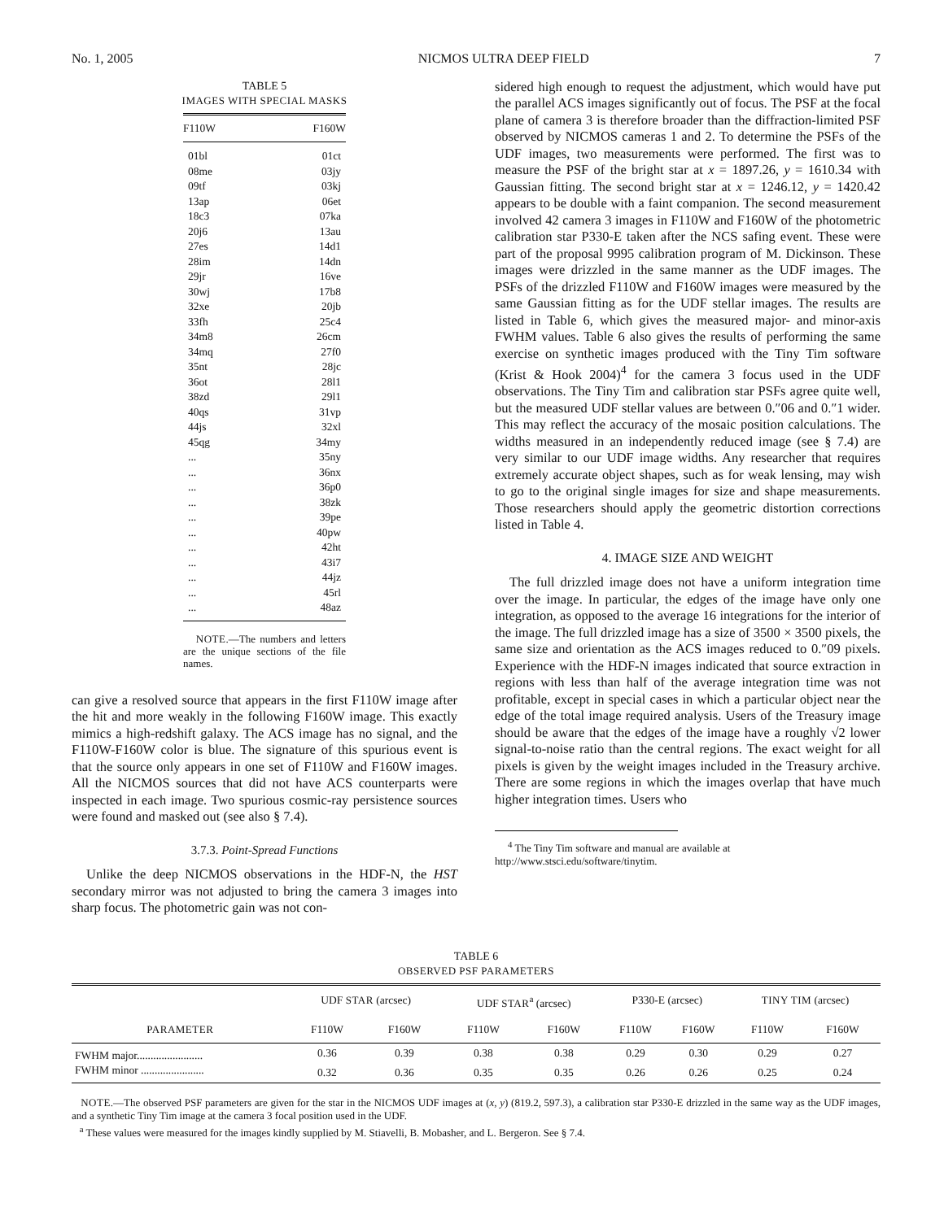No. 1, 2005 NICMOS ULTRA DEEP FIELD 7
TABLE 5
IMAGES WITH SPECIAL MASKS
| F110W | F160W |
| --- | --- |
| 01bl | 01ct |
| 08me | 03jy |
| 09tf | 03kj |
| 13ap | 06et |
| 18c3 | 07ka |
| 20j6 | 13au |
| 27es | 14d1 |
| 28im | 14dn |
| 29jr | 16ve |
| 30wj | 17b8 |
| 32xe | 20jb |
| 33fh | 25c4 |
| 34m8 | 26cm |
| 34mq | 27f0 |
| 35nt | 28jc |
| 36ot | 28l1 |
| 38zd | 29l1 |
| 40qs | 31vp |
| 44js | 32xl |
| 45qg | 34my |
| ... | 35ny |
| ... | 36nx |
| ... | 36p0 |
| ... | 38zk |
| ... | 39pe |
| ... | 40pw |
| ... | 42ht |
| ... | 43i7 |
| ... | 44jz |
| ... | 45rl |
| ... | 48az |
NOTE.—The numbers and letters are the unique sections of the file names.
can give a resolved source that appears in the first F110W image after the hit and more weakly in the following F160W image. This exactly mimics a high-redshift galaxy. The ACS image has no signal, and the F110W-F160W color is blue. The signature of this spurious event is that the source only appears in one set of F110W and F160W images. All the NICMOS sources that did not have ACS counterparts were inspected in each image. Two spurious cosmic-ray persistence sources were found and masked out (see also § 7.4).
3.7.3. Point-Spread Functions
Unlike the deep NICMOS observations in the HDF-N, the HST secondary mirror was not adjusted to bring the camera 3 images into sharp focus. The photometric gain was not con-
sidered high enough to request the adjustment, which would have put the parallel ACS images significantly out of focus. The PSF at the focal plane of camera 3 is therefore broader than the diffraction-limited PSF observed by NICMOS cameras 1 and 2. To determine the PSFs of the UDF images, two measurements were performed. The first was to measure the PSF of the bright star at x = 1897.26, y = 1610.34 with Gaussian fitting. The second bright star at x = 1246.12, y = 1420.42 appears to be double with a faint companion. The second measurement involved 42 camera 3 images in F110W and F160W of the photometric calibration star P330-E taken after the NCS safing event. These were part of the proposal 9995 calibration program of M. Dickinson. These images were drizzled in the same manner as the UDF images. The PSFs of the drizzled F110W and F160W images were measured by the same Gaussian fitting as for the UDF stellar images. The results are listed in Table 6, which gives the measured major- and minor-axis FWHM values. Table 6 also gives the results of performing the same exercise on synthetic images produced with the Tiny Tim software (Krist & Hook 2004)<sup>4</sup> for the camera 3 focus used in the UDF observations. The Tiny Tim and calibration star PSFs agree quite well, but the measured UDF stellar values are between 0.″06 and 0.″1 wider. This may reflect the accuracy of the mosaic position calculations. The widths measured in an independently reduced image (see § 7.4) are very similar to our UDF image widths. Any researcher that requires extremely accurate object shapes, such as for weak lensing, may wish to go to the original single images for size and shape measurements. Those researchers should apply the geometric distortion corrections listed in Table 4.
4. IMAGE SIZE AND WEIGHT
The full drizzled image does not have a uniform integration time over the image. In particular, the edges of the image have only one integration, as opposed to the average 16 integrations for the interior of the image. The full drizzled image has a size of 3500 × 3500 pixels, the same size and orientation as the ACS images reduced to 0.″09 pixels. Experience with the HDF-N images indicated that source extraction in regions with less than half of the average integration time was not profitable, except in special cases in which a particular object near the edge of the total image required analysis. Users of the Treasury image should be aware that the edges of the image have a roughly √2 lower signal-to-noise ratio than the central regions. The exact weight for all pixels is given by the weight images included in the Treasury archive. There are some regions in which the images overlap that have much higher integration times. Users who
<sup>4</sup> The Tiny Tim software and manual are available at http://www.stsci.edu/software/tinytim.
TABLE 6
OBSERVED PSF PARAMETERS
| PARAMETER | UDF STAR (arcsec) | | UDF STAR<sup>a</sup> (arcsec) | | P330-E (arcsec) | | TINY TIM (arcsec) | |
| --- | --- | --- | --- | --- | --- | --- | --- | --- |
| | F110W | F160W | F110W | F160W | F110W | F160W | F110W | F160W |
| FWHM major........................ | 0.36 | 0.39 | 0.38 | 0.38 | 0.29 | 0.30 | 0.29 | 0.27 |
| FWHM minor ....................... | 0.32 | 0.36 | 0.35 | 0.35 | 0.26 | 0.26 | 0.25 | 0.24 |
NOTE.—The observed PSF parameters are given for the star in the NICMOS UDF images at (x, y) (819.2, 597.3), a calibration star P330-E drizzled in the same way as the UDF images, and a synthetic Tiny Tim image at the camera 3 focal position used in the UDF.
<sup>a</sup> These values were measured for the images kindly supplied by M. Stiavelli, B. Mobasher, and L. Bergeron. See § 7.4.